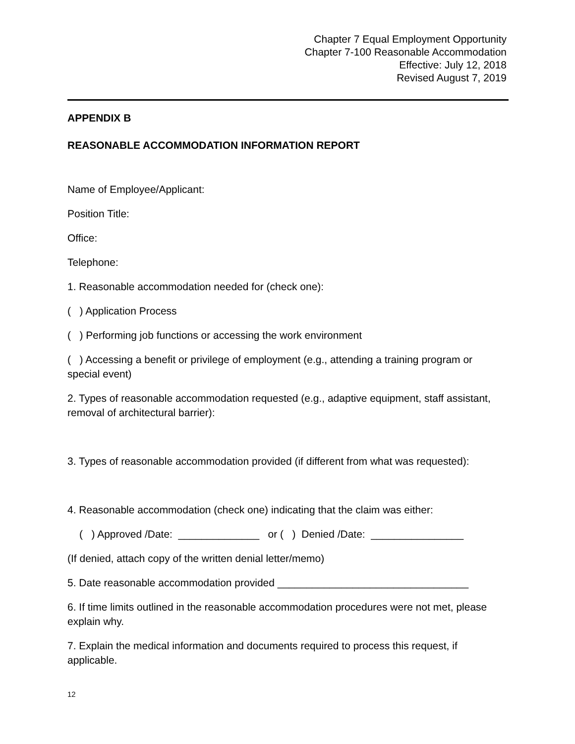Chapter 7 Equal Employment Opportunity
Chapter 7-100 Reasonable Accommodation
Effective: July 12, 2018
Revised August 7, 2019
APPENDIX B
REASONABLE ACCOMMODATION INFORMATION REPORT
Name of Employee/Applicant:
Position Title:
Office:
Telephone:
1. Reasonable accommodation needed for (check one):
( ) Application Process
( ) Performing job functions or accessing the work environment
( ) Accessing a benefit or privilege of employment (e.g., attending a training program or special event)
2. Types of reasonable accommodation requested (e.g., adaptive equipment, staff assistant, removal of architectural barrier):
3. Types of reasonable accommodation provided (if different from what was requested):
4. Reasonable accommodation (check one) indicating that the claim was either:
( ) Approved /Date: ______________ or ( ) Denied /Date: ________________
(If denied, attach copy of the written denial letter/memo)
5. Date reasonable accommodation provided _________________________________
6. If time limits outlined in the reasonable accommodation procedures were not met, please explain why.
7. Explain the medical information and documents required to process this request, if applicable.
12